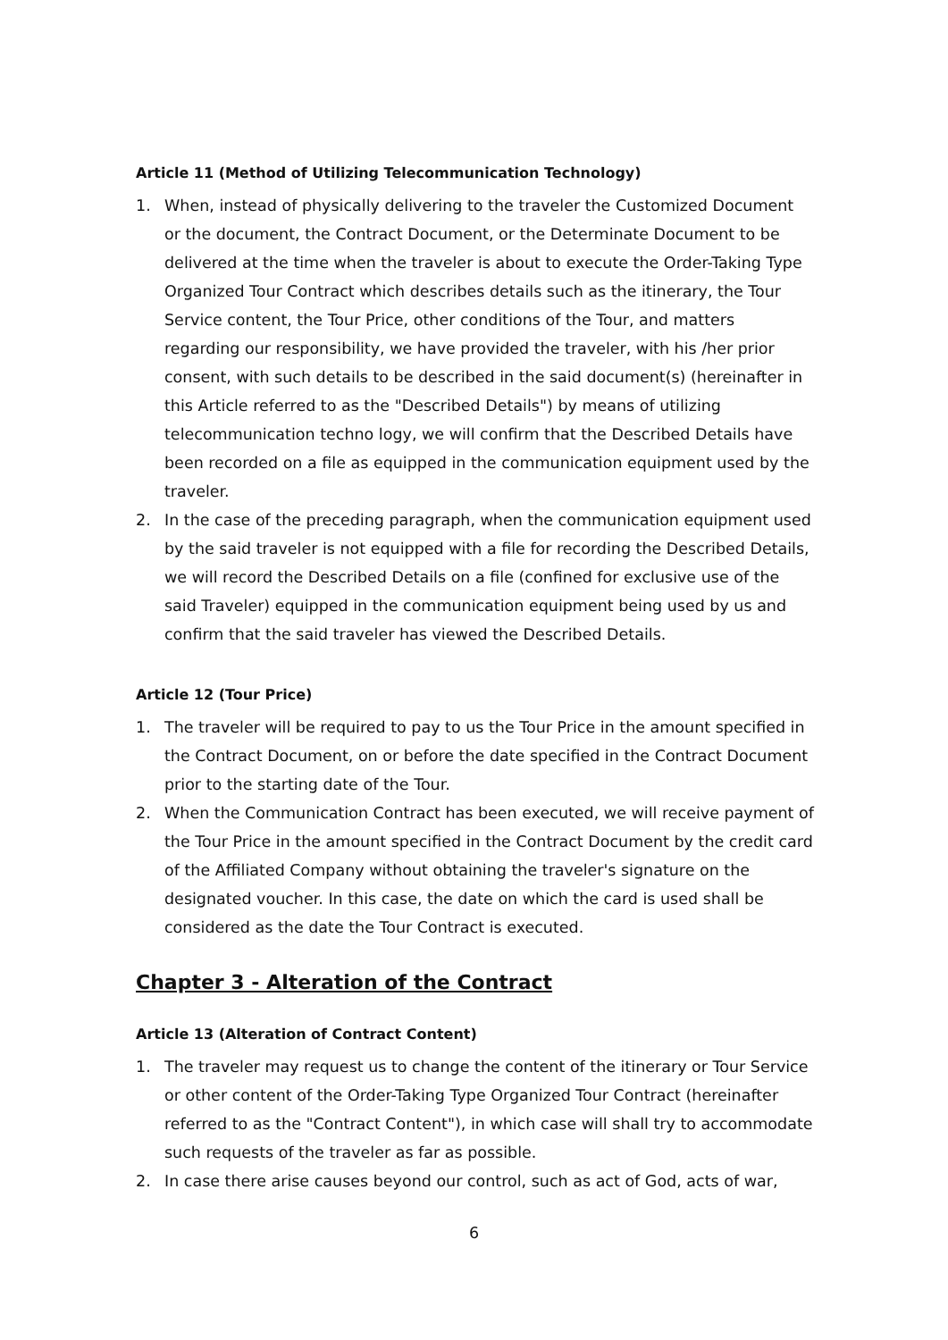Article 11 (Method of Utilizing Telecommunication Technology)
1. When, instead of physically delivering to the traveler the Customized Document or the document, the Contract Document, or the Determinate Document to be delivered at the time when the traveler is about to execute the Order-Taking Type Organized Tour Contract which describes details such as the itinerary, the Tour Service content, the Tour Price, other conditions of the Tour, and matters regarding our responsibility, we have provided the traveler, with his /her prior consent, with such details to be described in the said document(s) (hereinafter in this Article referred to as the "Described Details") by means of utilizing telecommunication techno logy, we will confirm that the Described Details have been recorded on a file as equipped in the communication equipment used by the traveler.
2. In the case of the preceding paragraph, when the communication equipment used by the said traveler is not equipped with a file for recording the Described Details, we will record the Described Details on a file (confined for exclusive use of the said Traveler) equipped in the communication equipment being used by us and confirm that the said traveler has viewed the Described Details.
Article 12 (Tour Price)
1. The traveler will be required to pay to us the Tour Price in the amount specified in the Contract Document, on or before the date specified in the Contract Document prior to the starting date of the Tour.
2. When the Communication Contract has been executed, we will receive payment of the Tour Price in the amount specified in the Contract Document by the credit card of the Affiliated Company without obtaining the traveler's signature on the designated voucher. In this case, the date on which the card is used shall be considered as the date the Tour Contract is executed.
Chapter 3 - Alteration of the Contract
Article 13 (Alteration of Contract Content)
1. The traveler may request us to change the content of the itinerary or Tour Service or other content of the Order-Taking Type Organized Tour Contract (hereinafter referred to as the "Contract Content"), in which case will shall try to accommodate such requests of the traveler as far as possible.
2. In case there arise causes beyond our control, such as act of God, acts of war,
6